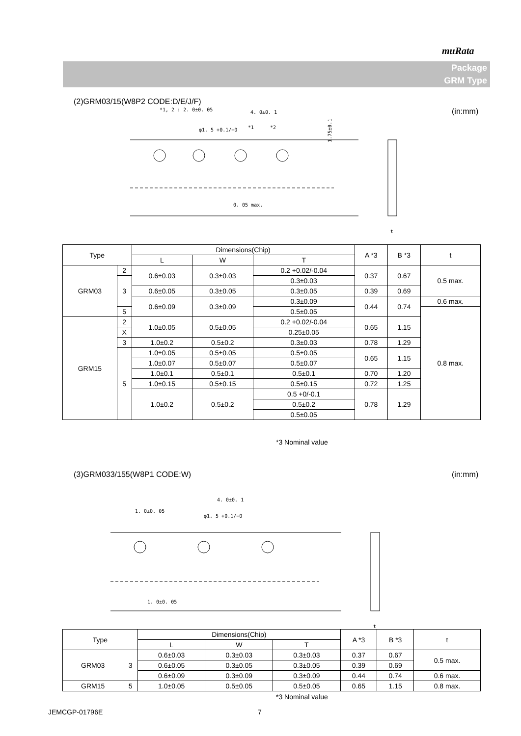muRata
Package
GRM Type
(2)GRM03/15(W8P2 CODE:D/E/J/F)
(in:mm)
*1, 2 : 2. 0±0. 05
4. 0±0. 1
φ1. 5 +0.1/−0
*1
*2
1.75±0.1
0. 05 max.
t
| Type | | Dimensions(Chip) | | | A *3 | B *3 | t |
| --- | --- | --- | --- | --- | --- | --- | --- |
| | | L | W | T | | | |
| GRM03 | 2 | 0.6±0.03 | 0.3±0.03 | 0.2 +0.02/-0.04 | 0.37 | 0.67 | 0.5 max. |
| | 3 | | | 0.3±0.03 | | | |
| | | 0.6±0.05 | 0.3±0.05 | 0.3±0.05 | 0.39 | 0.69 | |
| | | 0.6±0.09 | 0.3±0.09 | 0.3±0.09 | 0.44 | 0.74 | 0.6 max. |
| | 5 | | | 0.5±0.05 | | | 0.8 max. |
| GRM15 | 2 | 1.0±0.05 | 0.5±0.05 | 0.2 +0.02/-0.04 | 0.65 | 1.15 | |
| | X | | | 0.25±0.05 | | | |
| | 3 | | | 0.3±0.03 | | | |
| | | 1.0±0.2 | 0.5±0.2 | | 0.78 | 1.29 | |
| | 5 | 1.0±0.05 | 0.5±0.05 | 0.5±0.05 | 0.65 | 1.15 | |
| | | 1.0±0.07 | 0.5±0.07 | 0.5±0.07 | | | |
| | | 1.0±0.1 | 0.5±0.1 | 0.5±0.1 | 0.70 | 1.20 | |
| | | 1.0±0.15 | 0.5±0.15 | 0.5±0.15 | 0.72 | 1.25 | |
| | | 1.0±0.2 | 0.5±0.2 | 0.5 +0/-0.1 | 0.78 | 1.29 | |
| | | | | 0.5±0.2 | | | |
| | | | | 0.5±0.05 | | | |
*3 Nominal value
(3)GRM033/155(W8P1 CODE:W) (in:mm)
4. 0±0. 1
1. 0±0. 05
φ1. 5 +0.1/−0
1. 0±0. 05
t
| Type | | Dimensions(Chip) | | | A *3 | B *3 | t |
| --- | --- | --- | --- | --- | --- | --- | --- |
| | | L | W | T | | | |
| GRM03 | 3 | 0.6±0.03 | 0.3±0.03 | 0.3±0.03 | 0.37 | 0.67 | 0.5 max. |
| | | 0.6±0.05 | 0.3±0.05 | 0.3±0.05 | 0.39 | 0.69 | |
| | | 0.6±0.09 | 0.3±0.09 | 0.3±0.09 | 0.44 | 0.74 | 0.6 max. |
| GRM15 | 5 | 1.0±0.05 | 0.5±0.05 | 0.5±0.05 | 0.65 | 1.15 | 0.8 max. |
*3 Nominal value
JEMCGP-01796E 7